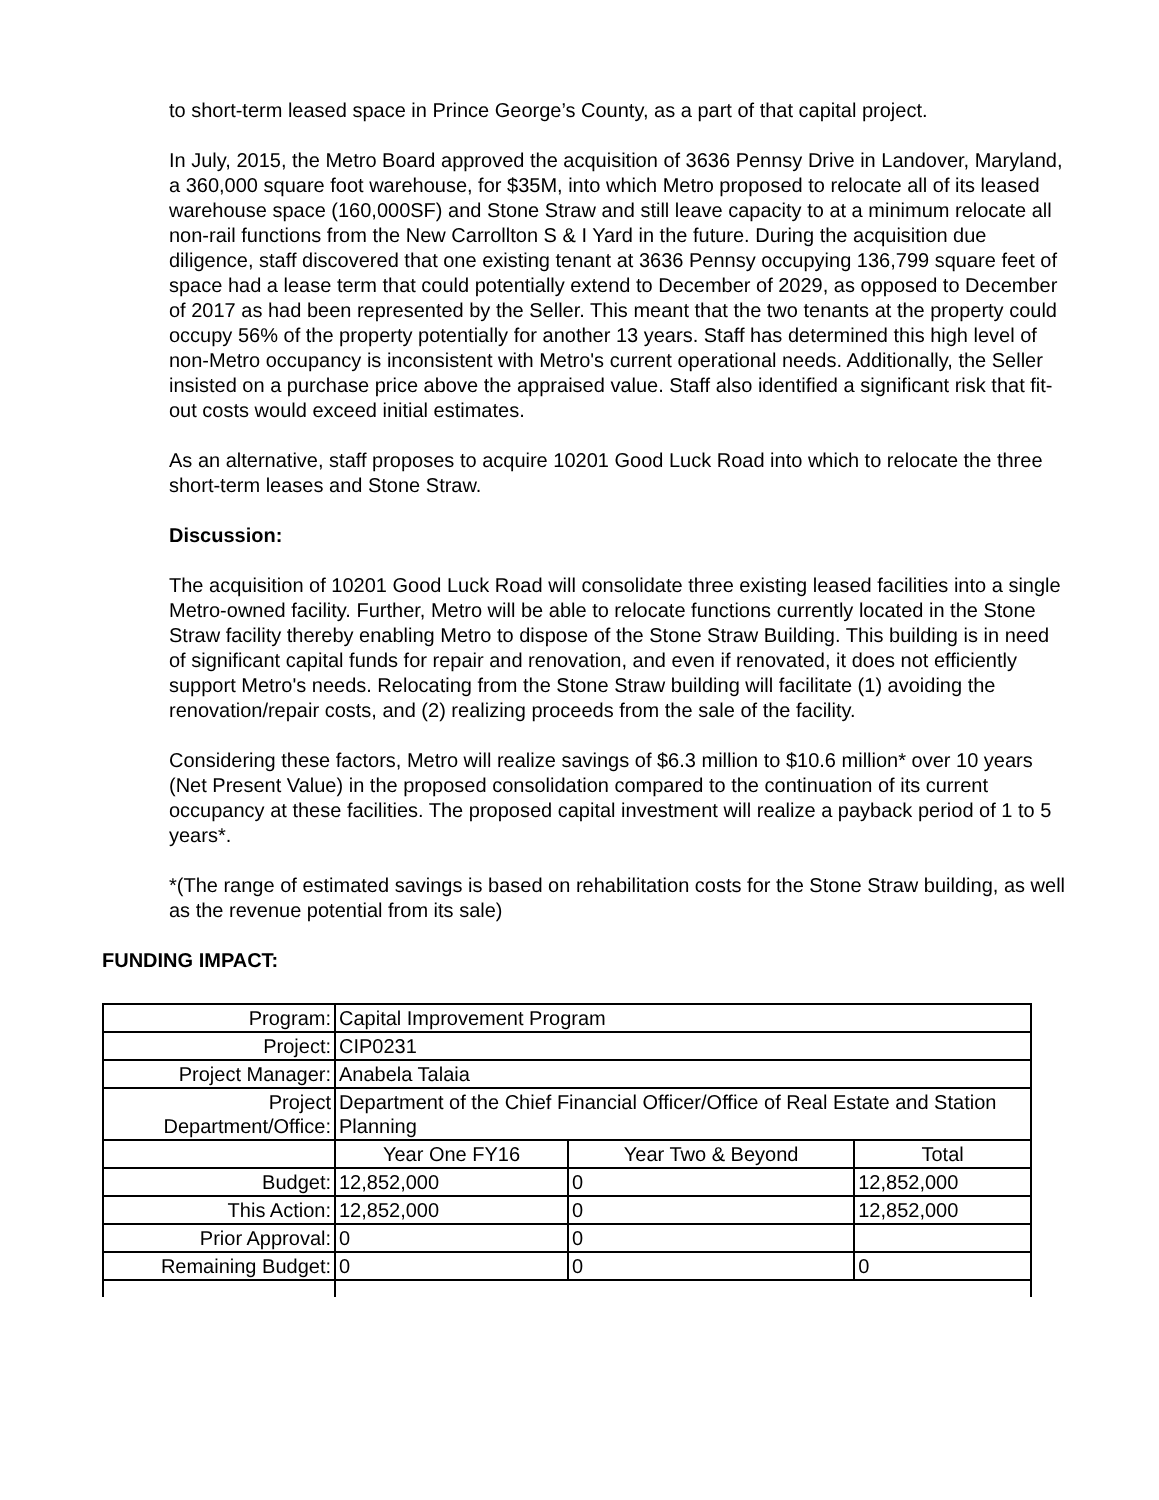to short-term leased space in Prince George’s County, as a part of that capital project.
In July, 2015, the Metro Board approved the acquisition of 3636 Pennsy Drive in Landover, Maryland, a 360,000 square foot warehouse, for $35M, into which Metro proposed to relocate all of its leased warehouse space (160,000SF) and Stone Straw and still leave capacity to at a minimum relocate all non-rail functions from the New Carrollton S & I Yard in the future. During the acquisition due diligence, staff discovered that one existing tenant at 3636 Pennsy occupying 136,799 square feet of space had a lease term that could potentially extend to December of 2029, as opposed to December of 2017 as had been represented by the Seller. This meant that the two tenants at the property could occupy 56% of the property potentially for another 13 years. Staff has determined this high level of non-Metro occupancy is inconsistent with Metro's current operational needs. Additionally, the Seller insisted on a purchase price above the appraised value. Staff also identified a significant risk that fit-out costs would exceed initial estimates.
As an alternative, staff proposes to acquire 10201 Good Luck Road into which to relocate the three short-term leases and Stone Straw.
Discussion:
The acquisition of 10201 Good Luck Road will consolidate three existing leased facilities into a single Metro-owned facility. Further, Metro will be able to relocate functions currently located in the Stone Straw facility thereby enabling Metro to dispose of the Stone Straw Building. This building is in need of significant capital funds for repair and renovation, and even if renovated, it does not efficiently support Metro's needs. Relocating from the Stone Straw building will facilitate (1) avoiding the renovation/repair costs, and (2) realizing proceeds from the sale of the facility.
Considering these factors, Metro will realize savings of $6.3 million to $10.6 million* over 10 years (Net Present Value) in the proposed consolidation compared to the continuation of its current occupancy at these facilities. The proposed capital investment will realize a payback period of 1 to 5 years*.
*(The range of estimated savings is based on rehabilitation costs for the Stone Straw building, as well as the revenue potential from its sale)
FUNDING IMPACT:
| Program: | Capital Improvement Program | | |
| Project: | CIP0231 | | |
| Project Manager: | Anabela Talaia | | |
| Project Department/Office: | Department of the Chief Financial Officer/Office of Real Estate and Station Planning | | |
| | Year One FY16 | Year Two & Beyond | Total |
| Budget: | 12,852,000 | 0 | 12,852,000 |
| This Action: | 12,852,000 | 0 | 12,852,000 |
| Prior Approval: | 0 | 0 | |
| Remaining Budget: | 0 | 0 | 0 |